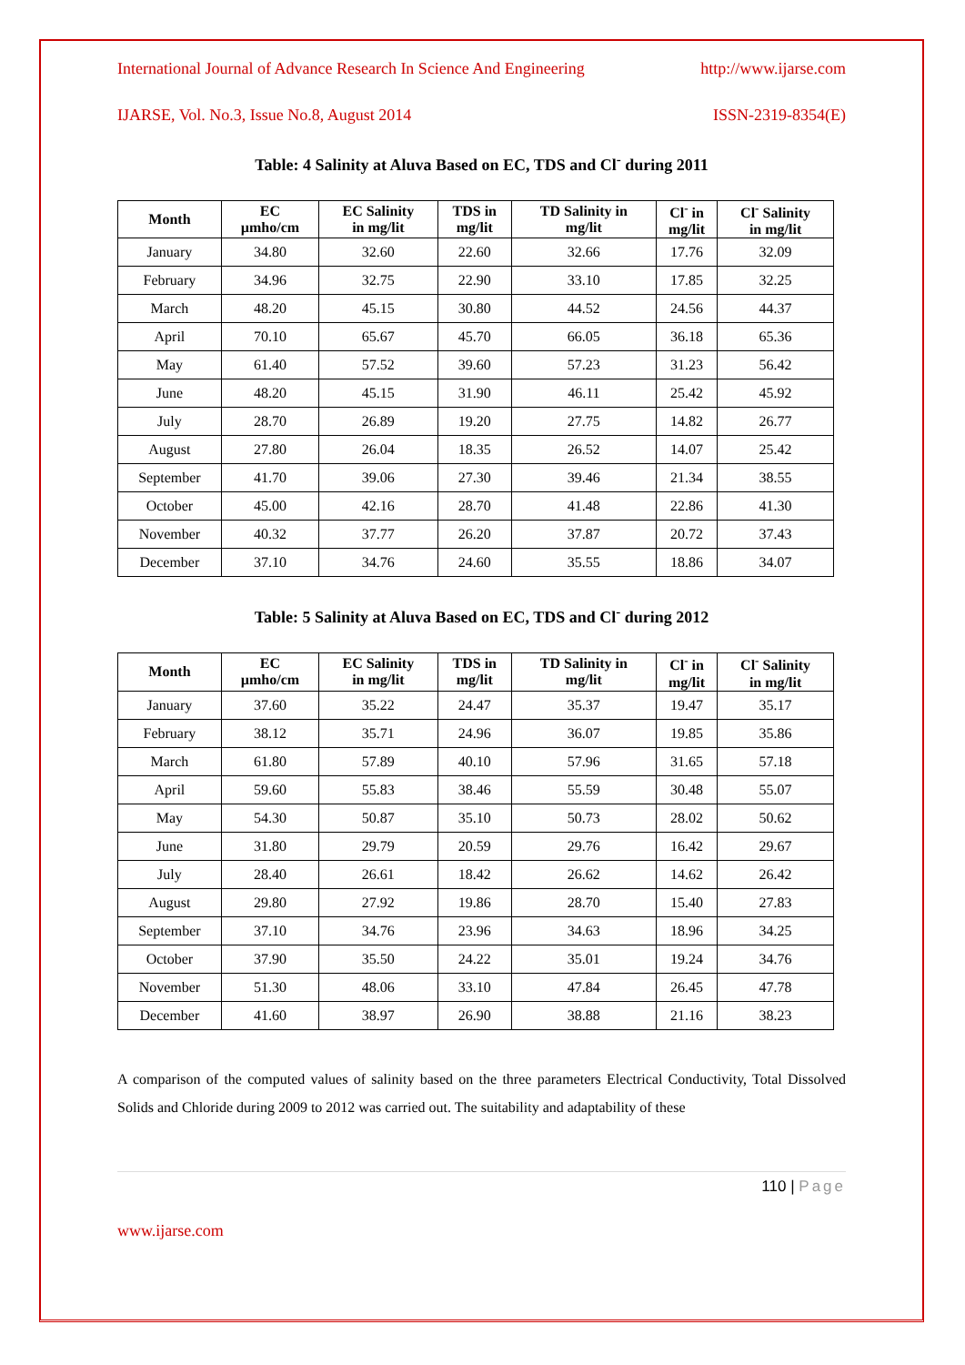International Journal of Advance Research In Science And Engineering http://www.ijarse.com
IJARSE, Vol. No.3, Issue No.8, August 2014 ISSN-2319-8354(E)
Table: 4 Salinity at Aluva Based on EC, TDS and Cl<sup>-</sup> during 2011
| Month | EC µmho/cm | EC Salinity in mg/lit | TDS in mg/lit | TD Salinity in mg/lit | Cl<sup>-</sup> in mg/lit | Cl<sup>-</sup> Salinity in mg/lit |
| --- | --- | --- | --- | --- | --- | --- |
| January | 34.80 | 32.60 | 22.60 | 32.66 | 17.76 | 32.09 |
| February | 34.96 | 32.75 | 22.90 | 33.10 | 17.85 | 32.25 |
| March | 48.20 | 45.15 | 30.80 | 44.52 | 24.56 | 44.37 |
| April | 70.10 | 65.67 | 45.70 | 66.05 | 36.18 | 65.36 |
| May | 61.40 | 57.52 | 39.60 | 57.23 | 31.23 | 56.42 |
| June | 48.20 | 45.15 | 31.90 | 46.11 | 25.42 | 45.92 |
| July | 28.70 | 26.89 | 19.20 | 27.75 | 14.82 | 26.77 |
| August | 27.80 | 26.04 | 18.35 | 26.52 | 14.07 | 25.42 |
| September | 41.70 | 39.06 | 27.30 | 39.46 | 21.34 | 38.55 |
| October | 45.00 | 42.16 | 28.70 | 41.48 | 22.86 | 41.30 |
| November | 40.32 | 37.77 | 26.20 | 37.87 | 20.72 | 37.43 |
| December | 37.10 | 34.76 | 24.60 | 35.55 | 18.86 | 34.07 |
Table: 5 Salinity at Aluva Based on EC, TDS and Cl<sup>-</sup> during 2012
| Month | EC µmho/cm | EC Salinity in mg/lit | TDS in mg/lit | TD Salinity in mg/lit | Cl<sup>-</sup> in mg/lit | Cl<sup>-</sup> Salinity in mg/lit |
| --- | --- | --- | --- | --- | --- | --- |
| January | 37.60 | 35.22 | 24.47 | 35.37 | 19.47 | 35.17 |
| February | 38.12 | 35.71 | 24.96 | 36.07 | 19.85 | 35.86 |
| March | 61.80 | 57.89 | 40.10 | 57.96 | 31.65 | 57.18 |
| April | 59.60 | 55.83 | 38.46 | 55.59 | 30.48 | 55.07 |
| May | 54.30 | 50.87 | 35.10 | 50.73 | 28.02 | 50.62 |
| June | 31.80 | 29.79 | 20.59 | 29.76 | 16.42 | 29.67 |
| July | 28.40 | 26.61 | 18.42 | 26.62 | 14.62 | 26.42 |
| August | 29.80 | 27.92 | 19.86 | 28.70 | 15.40 | 27.83 |
| September | 37.10 | 34.76 | 23.96 | 34.63 | 18.96 | 34.25 |
| October | 37.90 | 35.50 | 24.22 | 35.01 | 19.24 | 34.76 |
| November | 51.30 | 48.06 | 33.10 | 47.84 | 26.45 | 47.78 |
| December | 41.60 | 38.97 | 26.90 | 38.88 | 21.16 | 38.23 |
A comparison of the computed values of salinity based on the three parameters Electrical Conductivity, Total Dissolved Solids and Chloride during 2009 to 2012 was carried out. The suitability and adaptability of these
110 | Page
www.ijarse.com